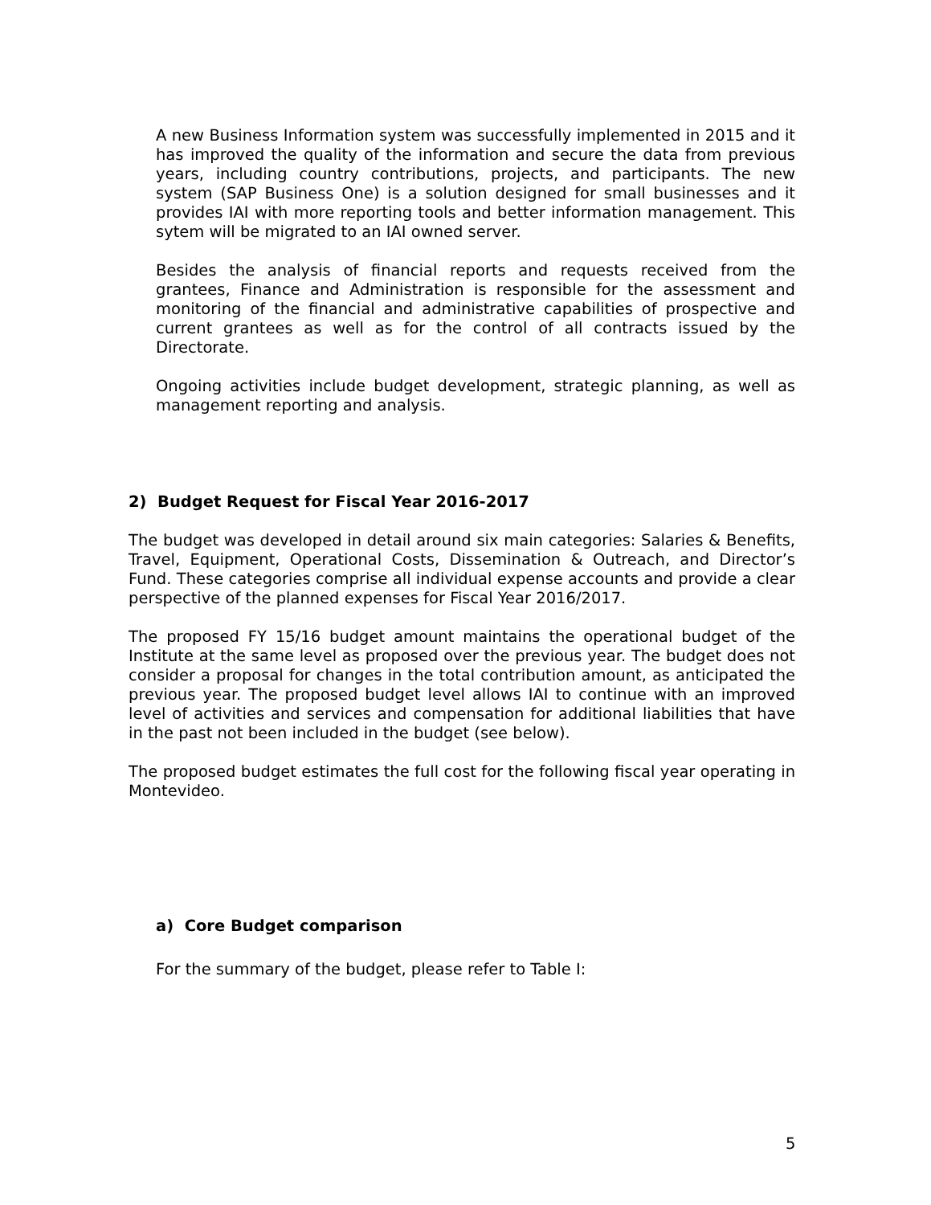A new Business Information system was successfully implemented in 2015 and it has improved the quality of the information and secure the data from previous years, including country contributions, projects, and participants. The new system (SAP Business One) is a solution designed for small businesses and it provides IAI with more reporting tools and better information management. This sytem will be migrated to an IAI owned server.
Besides the analysis of financial reports and requests received from the grantees, Finance and Administration is responsible for the assessment and monitoring of the financial and administrative capabilities of prospective and current grantees as well as for the control of all contracts issued by the Directorate.
Ongoing activities include budget development, strategic planning, as well as management reporting and analysis.
2) Budget Request for Fiscal Year 2016-2017
The budget was developed in detail around six main categories: Salaries & Benefits, Travel, Equipment, Operational Costs, Dissemination & Outreach, and Director’s Fund. These categories comprise all individual expense accounts and provide a clear perspective of the planned expenses for Fiscal Year 2016/2017.
The proposed FY 15/16 budget amount maintains the operational budget of the Institute at the same level as proposed over the previous year. The budget does not consider a proposal for changes in the total contribution amount, as anticipated the previous year. The proposed budget level allows IAI to continue with an improved level of activities and services and compensation for additional liabilities that have in the past not been included in the budget (see below).
The proposed budget estimates the full cost for the following fiscal year operating in Montevideo.
a) Core Budget comparison
For the summary of the budget, please refer to Table I:
5